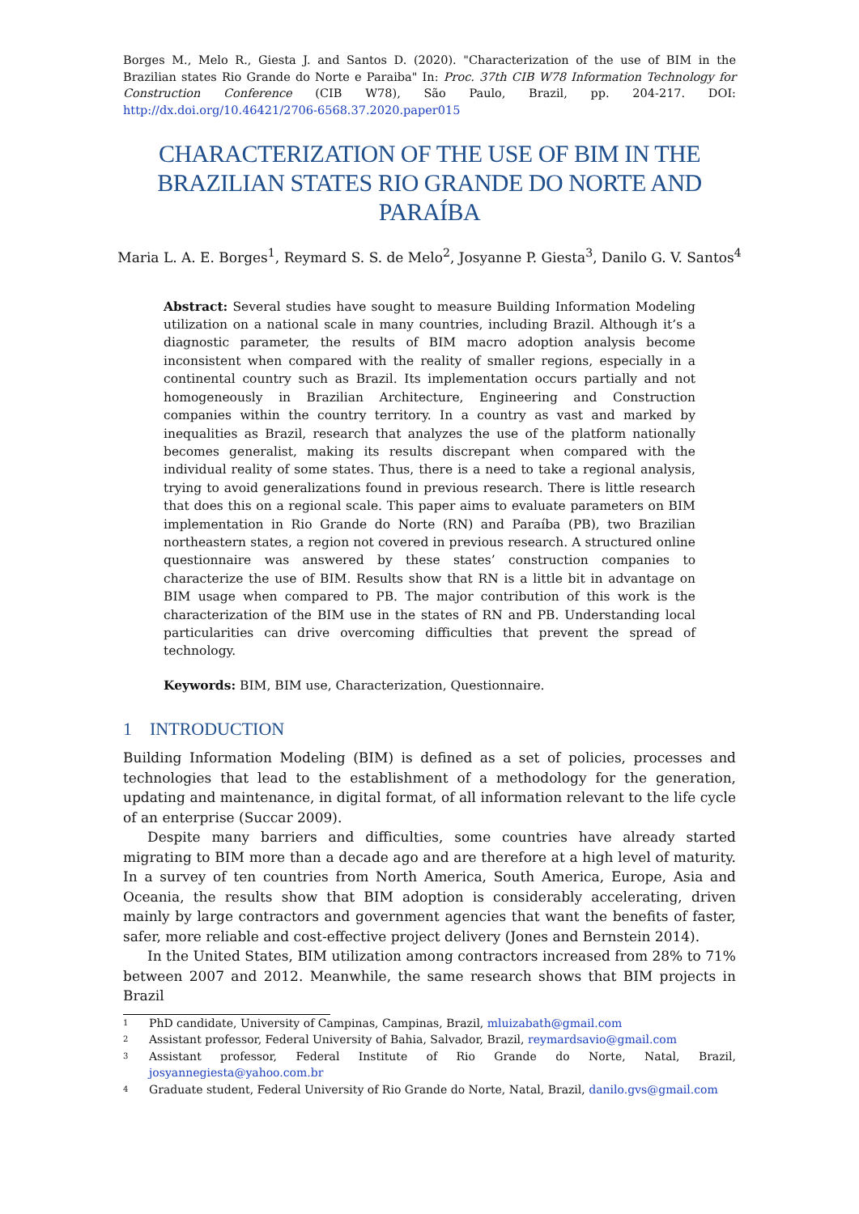Borges M., Melo R., Giesta J. and Santos D. (2020). "Characterization of the use of BIM in the Brazilian states Rio Grande do Norte e Paraiba" In: Proc. 37th CIB W78 Information Technology for Construction Conference (CIB W78), São Paulo, Brazil, pp. 204-217. DOI: http://dx.doi.org/10.46421/2706-6568.37.2020.paper015
CHARACTERIZATION OF THE USE OF BIM IN THE BRAZILIAN STATES RIO GRANDE DO NORTE AND PARAÍBA
Maria L. A. E. Borges<sup>1</sup>, Reymard S. S. de Melo<sup>2</sup>, Josyanne P. Giesta<sup>3</sup>, Danilo G. V. Santos<sup>4</sup>
Abstract: Several studies have sought to measure Building Information Modeling utilization on a national scale in many countries, including Brazil. Although it’s a diagnostic parameter, the results of BIM macro adoption analysis become inconsistent when compared with the reality of smaller regions, especially in a continental country such as Brazil. Its implementation occurs partially and not homogeneously in Brazilian Architecture, Engineering and Construction companies within the country territory. In a country as vast and marked by inequalities as Brazil, research that analyzes the use of the platform nationally becomes generalist, making its results discrepant when compared with the individual reality of some states. Thus, there is a need to take a regional analysis, trying to avoid generalizations found in previous research. There is little research that does this on a regional scale. This paper aims to evaluate parameters on BIM implementation in Rio Grande do Norte (RN) and Paraíba (PB), two Brazilian northeastern states, a region not covered in previous research. A structured online questionnaire was answered by these states’ construction companies to characterize the use of BIM. Results show that RN is a little bit in advantage on BIM usage when compared to PB. The major contribution of this work is the characterization of the BIM use in the states of RN and PB. Understanding local particularities can drive overcoming difficulties that prevent the spread of technology.
Keywords: BIM, BIM use, Characterization, Questionnaire.
1 INTRODUCTION
Building Information Modeling (BIM) is defined as a set of policies, processes and technologies that lead to the establishment of a methodology for the generation, updating and maintenance, in digital format, of all information relevant to the life cycle of an enterprise (Succar 2009).
Despite many barriers and difficulties, some countries have already started migrating to BIM more than a decade ago and are therefore at a high level of maturity. In a survey of ten countries from North America, South America, Europe, Asia and Oceania, the results show that BIM adoption is considerably accelerating, driven mainly by large contractors and government agencies that want the benefits of faster, safer, more reliable and cost-effective project delivery (Jones and Bernstein 2014).
In the United States, BIM utilization among contractors increased from 28% to 71% between 2007 and 2012. Meanwhile, the same research shows that BIM projects in Brazil
1 PhD candidate, University of Campinas, Campinas, Brazil, mluizabath@gmail.com
2 Assistant professor, Federal University of Bahia, Salvador, Brazil, reymardsavio@gmail.com
3 Assistant professor, Federal Institute of Rio Grande do Norte, Natal, Brazil, josyannegiesta@yahoo.com.br
4 Graduate student, Federal University of Rio Grande do Norte, Natal, Brazil, danilo.gvs@gmail.com